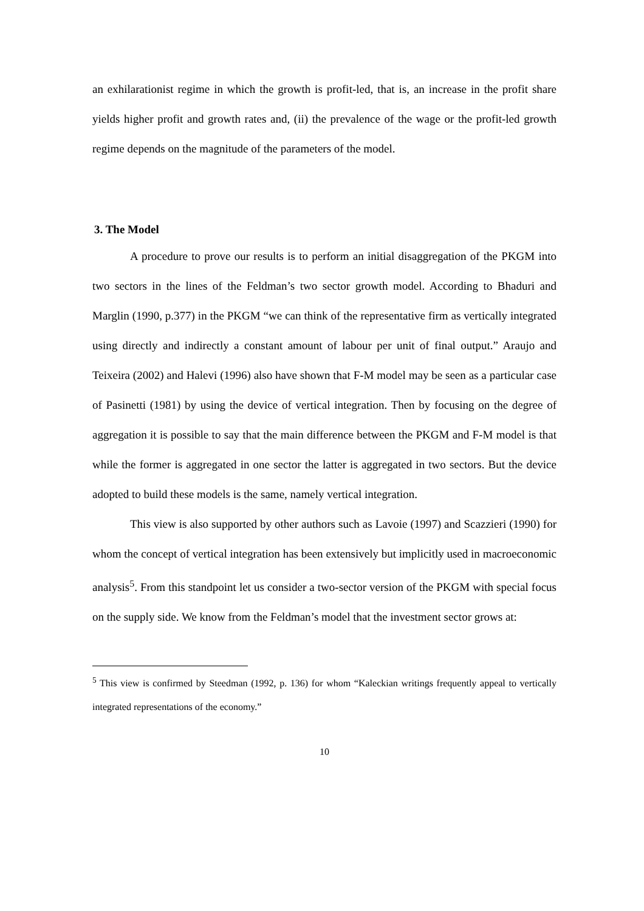an exhilarationist regime in which the growth is profit-led, that is, an increase in the profit share yields higher profit and growth rates and, (ii) the prevalence of the wage or the profit-led growth regime depends on the magnitude of the parameters of the model.
3. The Model
A procedure to prove our results is to perform an initial disaggregation of the PKGM into two sectors in the lines of the Feldman’s two sector growth model. According to Bhaduri and Marglin (1990, p.377) in the PKGM “we can think of the representative firm as vertically integrated using directly and indirectly a constant amount of labour per unit of final output.” Araujo and Teixeira (2002) and Halevi (1996) also have shown that F-M model may be seen as a particular case of Pasinetti (1981) by using the device of vertical integration. Then by focusing on the degree of aggregation it is possible to say that the main difference between the PKGM and F-M model is that while the former is aggregated in one sector the latter is aggregated in two sectors. But the device adopted to build these models is the same, namely vertical integration.
This view is also supported by other authors such as Lavoie (1997) and Scazzieri (1990) for whom the concept of vertical integration has been extensively but implicitly used in macroeconomic analysis<sup>5</sup>. From this standpoint let us consider a two-sector version of the PKGM with special focus on the supply side. We know from the Feldman’s model that the investment sector grows at:
<sup>5</sup> This view is confirmed by Steedman (1992, p. 136) for whom “Kaleckian writings frequently appeal to vertically integrated representations of the economy.”
10